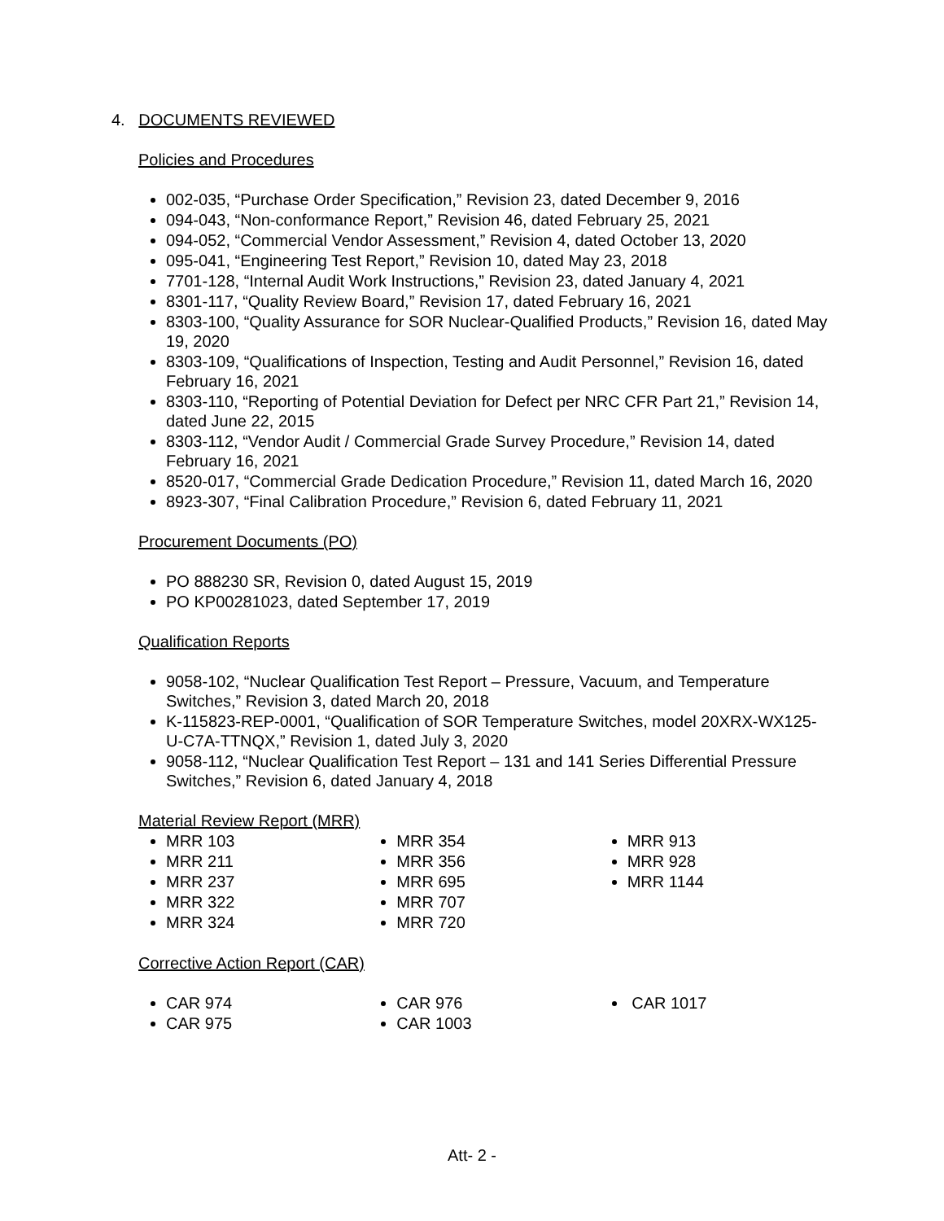4. DOCUMENTS REVIEWED
Policies and Procedures
002-035, “Purchase Order Specification,” Revision 23, dated December 9, 2016
094-043, “Non-conformance Report,” Revision 46, dated February 25, 2021
094-052, “Commercial Vendor Assessment,” Revision 4, dated October 13, 2020
095-041, “Engineering Test Report,” Revision 10, dated May 23, 2018
7701-128, “Internal Audit Work Instructions,” Revision 23, dated January 4, 2021
8301-117, “Quality Review Board,” Revision 17, dated February 16, 2021
8303-100, “Quality Assurance for SOR Nuclear-Qualified Products,” Revision 16, dated May 19, 2020
8303-109, “Qualifications of Inspection, Testing and Audit Personnel,” Revision 16, dated February 16, 2021
8303-110, “Reporting of Potential Deviation for Defect per NRC CFR Part 21,” Revision 14, dated June 22, 2015
8303-112, “Vendor Audit / Commercial Grade Survey Procedure,” Revision 14, dated February 16, 2021
8520-017, “Commercial Grade Dedication Procedure,” Revision 11, dated March 16, 2020
8923-307, “Final Calibration Procedure,” Revision 6, dated February 11, 2021
Procurement Documents (PO)
PO 888230 SR, Revision 0, dated August 15, 2019
PO KP00281023, dated September 17, 2019
Qualification Reports
9058-102, “Nuclear Qualification Test Report – Pressure, Vacuum, and Temperature Switches,” Revision 3, dated March 20, 2018
K-115823-REP-0001, “Qualification of SOR Temperature Switches, model 20XRX-WX125-U-C7A-TTNQX,” Revision 1, dated July 3, 2020
9058-112, “Nuclear Qualification Test Report – 131 and 141 Series Differential Pressure Switches,” Revision 6, dated January 4, 2018
Material Review Report (MRR)
MRR 103
MRR 211
MRR 237
MRR 322
MRR 324
MRR 354
MRR 356
MRR 695
MRR 707
MRR 720
MRR 913
MRR 928
MRR 1144
Corrective Action Report (CAR)
CAR 974
CAR 975
CAR 976
CAR 1003
CAR 1017
Att- 2 -